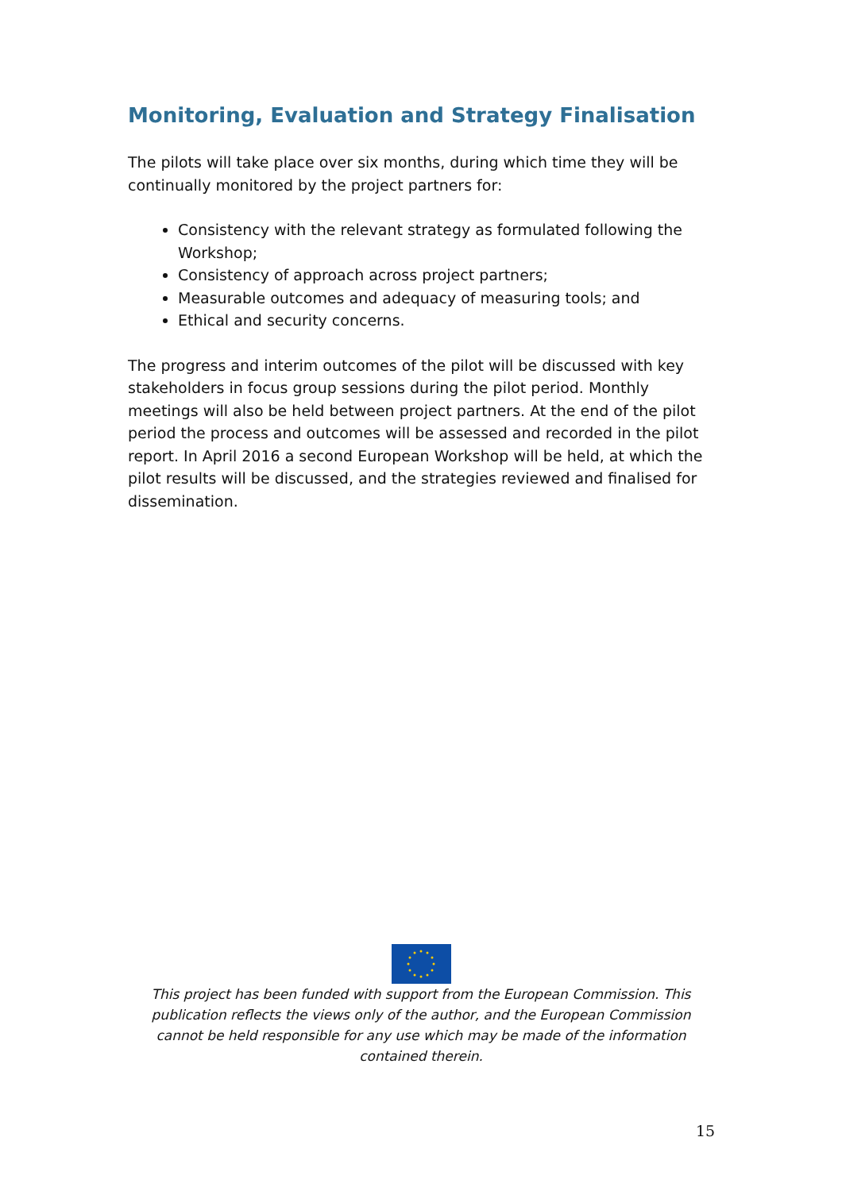Monitoring, Evaluation and Strategy Finalisation
The pilots will take place over six months, during which time they will be continually monitored by the project partners for:
Consistency with the relevant strategy as formulated following the Workshop;
Consistency of approach across project partners;
Measurable outcomes and adequacy of measuring tools; and
Ethical and security concerns.
The progress and interim outcomes of the pilot will be discussed with key stakeholders in focus group sessions during the pilot period. Monthly meetings will also be held between project partners. At the end of the pilot period the process and outcomes will be assessed and recorded in the pilot report. In April 2016 a second European Workshop will be held, at which the pilot results will be discussed, and the strategies reviewed and finalised for dissemination.
This project has been funded with support from the European Commission. This publication reflects the views only of the author, and the European Commission cannot be held responsible for any use which may be made of the information contained therein.
15